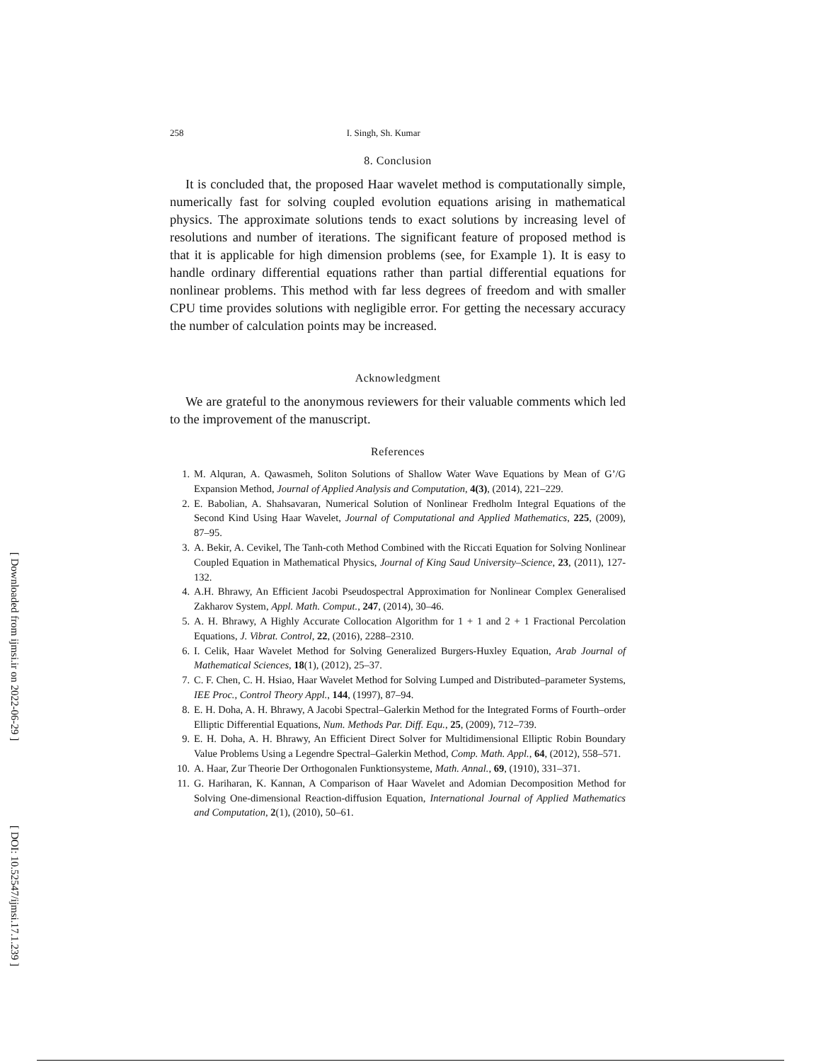258 I. Singh, Sh. Kumar
8. Conclusion
It is concluded that, the proposed Haar wavelet method is computationally simple, numerically fast for solving coupled evolution equations arising in mathematical physics. The approximate solutions tends to exact solutions by increasing level of resolutions and number of iterations. The significant feature of proposed method is that it is applicable for high dimension problems (see, for Example 1). It is easy to handle ordinary differential equations rather than partial differential equations for nonlinear problems. This method with far less degrees of freedom and with smaller CPU time provides solutions with negligible error. For getting the necessary accuracy the number of calculation points may be increased.
Acknowledgment
We are grateful to the anonymous reviewers for their valuable comments which led to the improvement of the manuscript.
References
1. M. Alquran, A. Qawasmeh, Soliton Solutions of Shallow Water Wave Equations by Mean of G’/G Expansion Method, Journal of Applied Analysis and Computation, 4(3), (2014), 221–229.
2. E. Babolian, A. Shahsavaran, Numerical Solution of Nonlinear Fredholm Integral Equations of the Second Kind Using Haar Wavelet, Journal of Computational and Applied Mathematics, 225, (2009), 87–95.
3. A. Bekir, A. Cevikel, The Tanh-coth Method Combined with the Riccati Equation for Solving Nonlinear Coupled Equation in Mathematical Physics, Journal of King Saud University–Science, 23, (2011), 127-132.
4. A.H. Bhrawy, An Efficient Jacobi Pseudospectral Approximation for Nonlinear Complex Generalised Zakharov System, Appl. Math. Comput., 247, (2014), 30–46.
5. A. H. Bhrawy, A Highly Accurate Collocation Algorithm for 1 + 1 and 2 + 1 Fractional Percolation Equations, J. Vibrat. Control, 22, (2016), 2288–2310.
6. I. Celik, Haar Wavelet Method for Solving Generalized Burgers-Huxley Equation, Arab Journal of Mathematical Sciences, 18(1), (2012), 25–37.
7. C. F. Chen, C. H. Hsiao, Haar Wavelet Method for Solving Lumped and Distributed–parameter Systems, IEE Proc., Control Theory Appl., 144, (1997), 87–94.
8. E. H. Doha, A. H. Bhrawy, A Jacobi Spectral–Galerkin Method for the Integrated Forms of Fourth–order Elliptic Differential Equations, Num. Methods Par. Diff. Equ., 25, (2009), 712–739.
9. E. H. Doha, A. H. Bhrawy, An Efficient Direct Solver for Multidimensional Elliptic Robin Boundary Value Problems Using a Legendre Spectral–Galerkin Method, Comp. Math. Appl., 64, (2012), 558–571.
10. A. Haar, Zur Theorie Der Orthogonalen Funktionsysteme, Math. Annal., 69, (1910), 331–371.
11. G. Hariharan, K. Kannan, A Comparison of Haar Wavelet and Adomian Decomposition Method for Solving One-dimensional Reaction-diffusion Equation, International Journal of Applied Mathematics and Computation, 2(1), (2010), 50–61.
[ Downloaded from ijmsi.ir on 2022-06-29 ]
[ DOI: 10.52547/ijmsi.17.1.239 ]